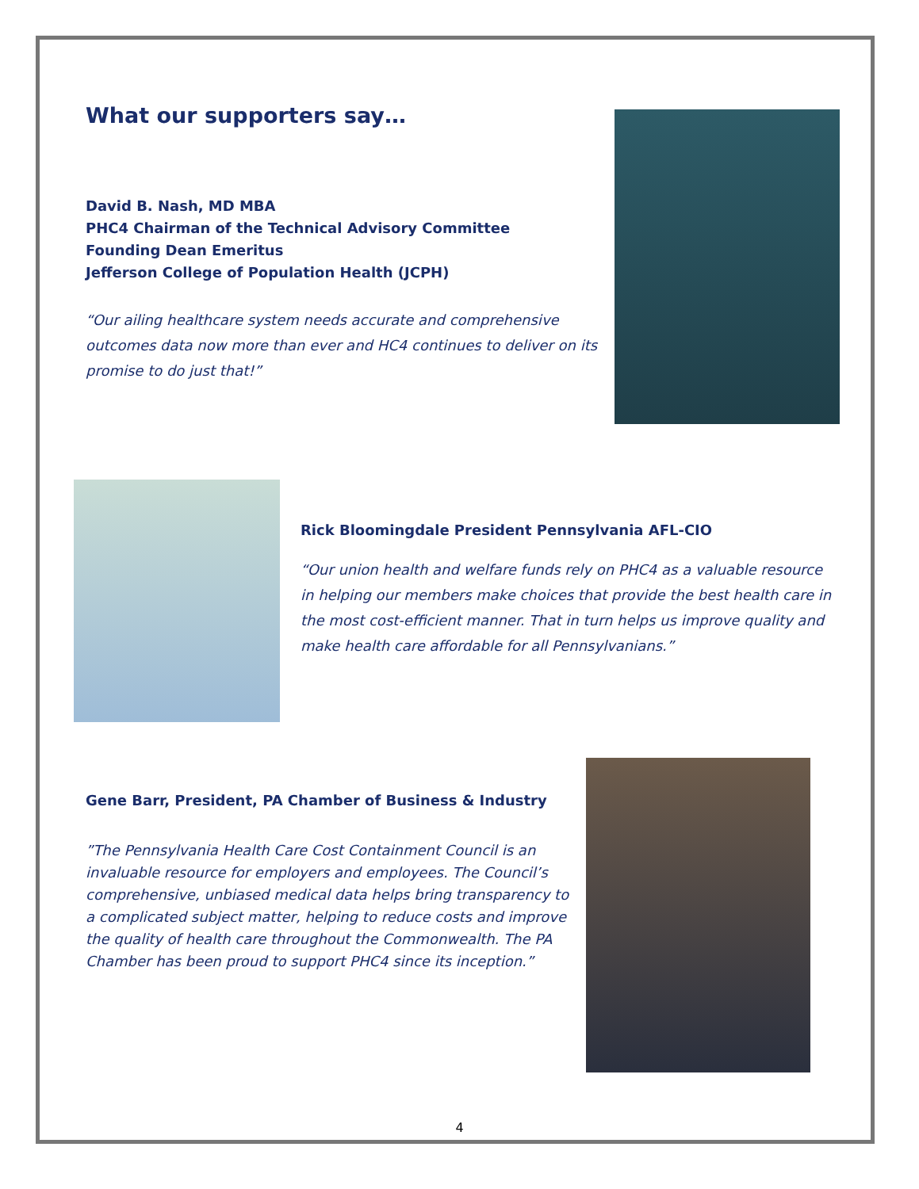What our supporters say…
David B. Nash, MD MBA
PHC4 Chairman of the Technical Advisory Committee
Founding Dean Emeritus
Jefferson College of Population Health (JCPH)
“Our ailing healthcare system needs accurate and comprehensive outcomes data now more than ever and HC4 continues to deliver on its promise to do just that!”
Rick Bloomingdale President Pennsylvania AFL-CIO
“Our union health and welfare funds rely on PHC4 as a valuable resource in helping our members make choices that provide the best health care in the most cost-efficient manner. That in turn helps us improve quality and make health care affordable for all Pennsylvanians.”
Gene Barr, President, PA Chamber of Business & Industry
”The Pennsylvania Health Care Cost Containment Council is an invaluable resource for employers and employees. The Council’s comprehensive, unbiased medical data helps bring transparency to a complicated subject matter, helping to reduce costs and improve the quality of health care throughout the Commonwealth. The PA Chamber has been proud to support PHC4 since its inception.”
4